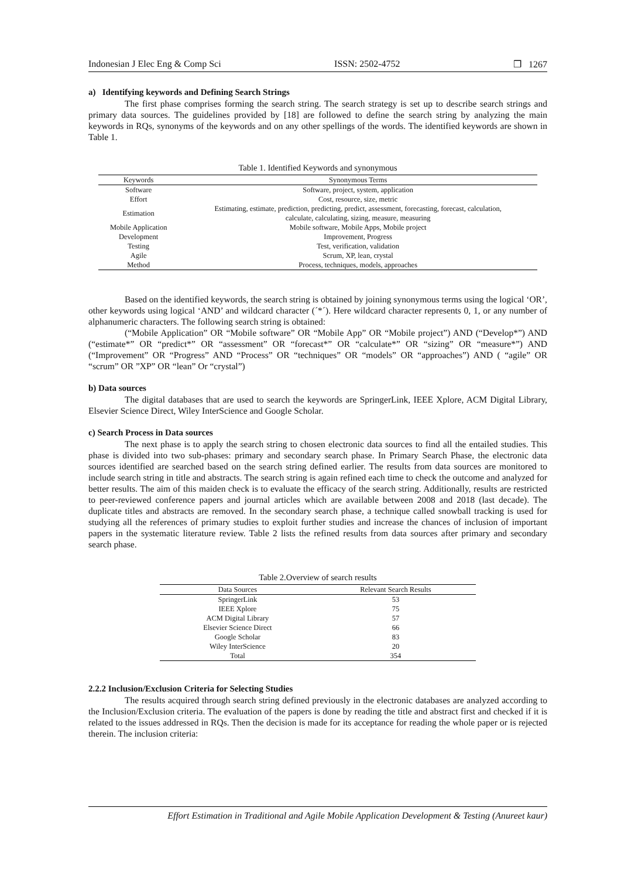Indonesian J Elec Eng & Comp Sci ISSN: 2502-4752 ❒ 1267
a) Identifying keywords and Defining Search Strings
The first phase comprises forming the search string. The search strategy is set up to describe search strings and primary data sources. The guidelines provided by [18] are followed to define the search string by analyzing the main keywords in RQs, synonyms of the keywords and on any other spellings of the words. The identified keywords are shown in Table 1.
Table 1. Identified Keywords and synonymous
| Keywords | Synonymous Terms |
| --- | --- |
| Software | Software, project, system, application |
| Effort | Cost, resource, size, metric |
| Estimation | Estimating, estimate, prediction, predicting, predict, assessment, forecasting, forecast, calculation, calculate, calculating, sizing, measure, measuring |
| Mobile Application | Mobile software, Mobile Apps, Mobile project |
| Development | Improvement, Progress |
| Testing | Test, verification, validation |
| Agile | Scrum, XP, lean, crystal |
| Method | Process, techniques, models, approaches |
Based on the identified keywords, the search string is obtained by joining synonymous terms using the logical ‘OR’, other keywords using logical ‘AND’ and wildcard character (´*´). Here wildcard character represents 0, 1, or any number of alphanumeric characters. The following search string is obtained:
(“Mobile Application” OR “Mobile software” OR “Mobile App” OR “Mobile project”) AND (“Develop*”) AND (“estimate*” OR “predict*” OR “assessment” OR “forecast*” OR “calculate*” OR “sizing” OR “measure*”) AND (“Improvement” OR “Progress” AND “Process” OR “techniques” OR “models” OR “approaches”) AND ( “agile” OR “scrum” OR ”XP” OR “lean” Or “crystal”)
b) Data sources
The digital databases that are used to search the keywords are SpringerLink, IEEE Xplore, ACM Digital Library, Elsevier Science Direct, Wiley InterScience and Google Scholar.
c) Search Process in Data sources
The next phase is to apply the search string to chosen electronic data sources to find all the entailed studies. This phase is divided into two sub-phases: primary and secondary search phase. In Primary Search Phase, the electronic data sources identified are searched based on the search string defined earlier. The results from data sources are monitored to include search string in title and abstracts. The search string is again refined each time to check the outcome and analyzed for better results. The aim of this maiden check is to evaluate the efficacy of the search string. Additionally, results are restricted to peer-reviewed conference papers and journal articles which are available between 2008 and 2018 (last decade). The duplicate titles and abstracts are removed. In the secondary search phase, a technique called snowball tracking is used for studying all the references of primary studies to exploit further studies and increase the chances of inclusion of important papers in the systematic literature review. Table 2 lists the refined results from data sources after primary and secondary search phase.
Table 2.Overview of search results
| Data Sources | Relevant Search Results |
| --- | --- |
| SpringerLink | 53 |
| IEEE Xplore | 75 |
| ACM Digital Library | 57 |
| Elsevier Science Direct | 66 |
| Google Scholar | 83 |
| Wiley InterScience | 20 |
| Total | 354 |
2.2.2 Inclusion/Exclusion Criteria for Selecting Studies
The results acquired through search string defined previously in the electronic databases are analyzed according to the Inclusion/Exclusion criteria. The evaluation of the papers is done by reading the title and abstract first and checked if it is related to the issues addressed in RQs. Then the decision is made for its acceptance for reading the whole paper or is rejected therein. The inclusion criteria:
Effort Estimation in Traditional and Agile Mobile Application Development & Testing (Anureet kaur)